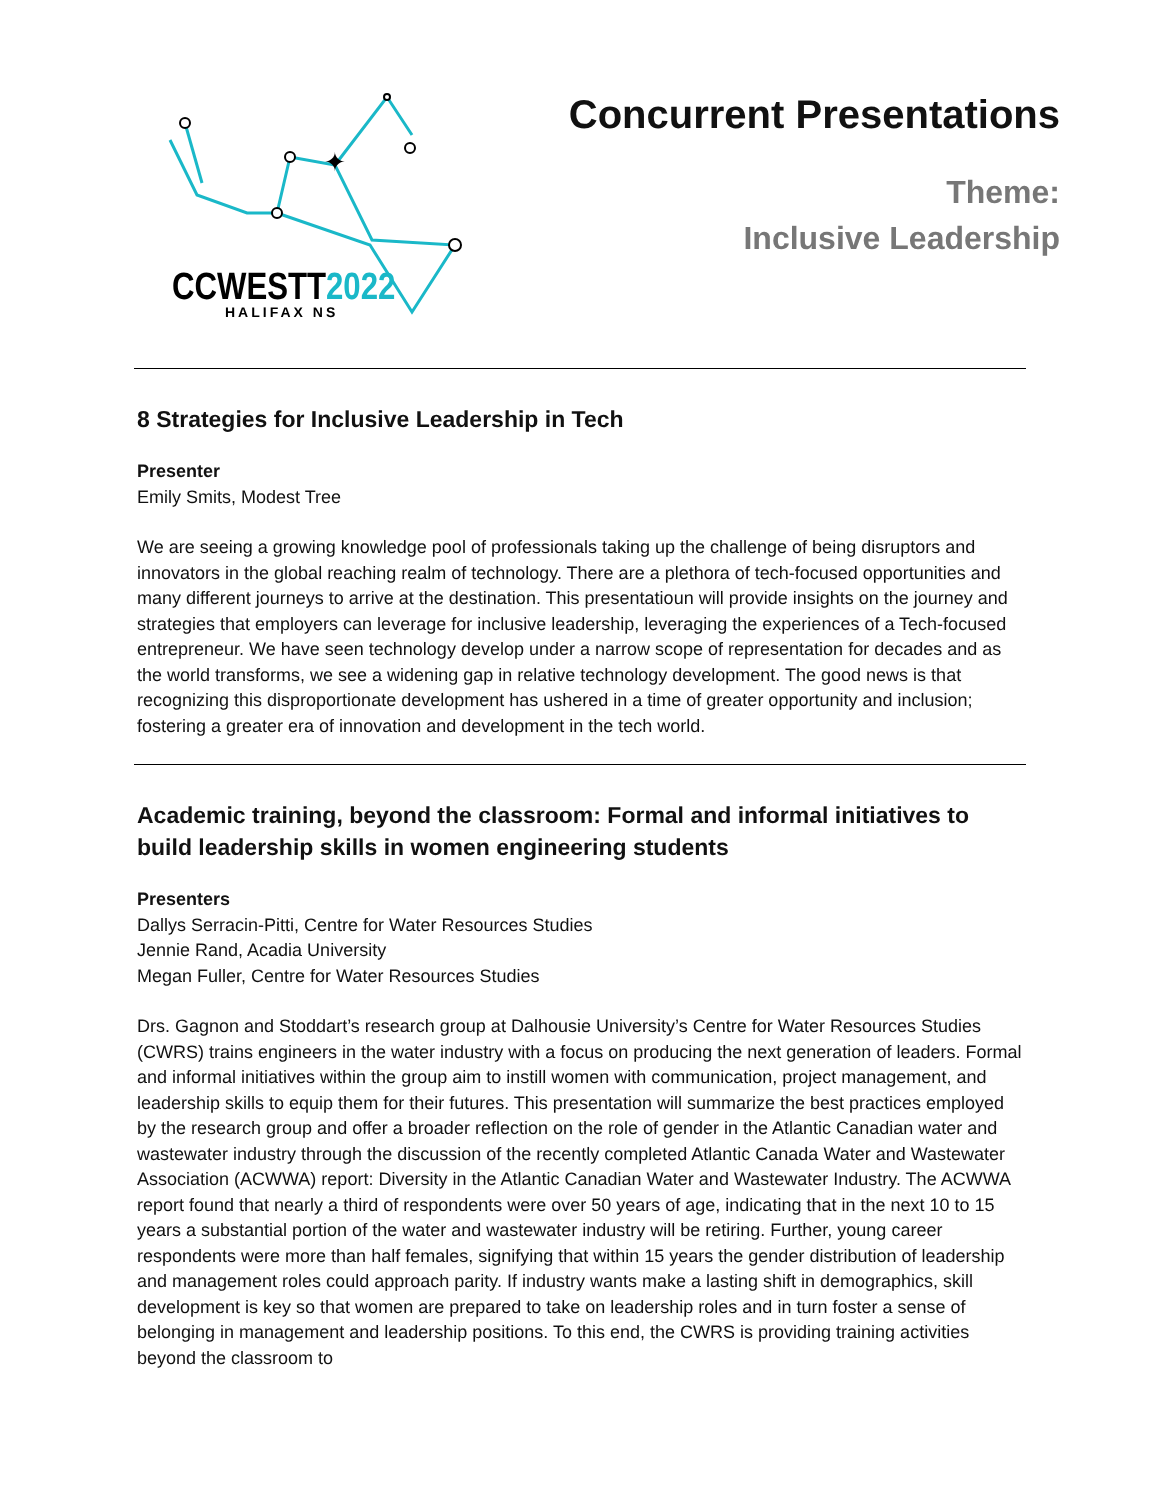✦
CCWESTT2022
HALIFAX NS
Concurrent Presentations
Theme:
Inclusive Leadership
8 Strategies for Inclusive Leadership in Tech
Presenter
Emily Smits, Modest Tree
We are seeing a growing knowledge pool of professionals taking up the challenge of being disruptors and innovators in the global reaching realm of technology. There are a plethora of tech-focused opportunities and many different journeys to arrive at the destination. This presentatioun will provide insights on the journey and strategies that employers can leverage for inclusive leadership, leveraging the experiences of a Tech-focused entrepreneur. We have seen technology develop under a narrow scope of representation for decades and as the world transforms, we see a widening gap in relative technology development. The good news is that recognizing this disproportionate development has ushered in a time of greater opportunity and inclusion; fostering a greater era of innovation and development in the tech world.
Academic training, beyond the classroom: Formal and informal initiatives to build leadership skills in women engineering students
Presenters
Dallys Serracin-Pitti, Centre for Water Resources Studies
Jennie Rand, Acadia University
Megan Fuller, Centre for Water Resources Studies
Drs. Gagnon and Stoddart’s research group at Dalhousie University’s Centre for Water Resources Studies (CWRS) trains engineers in the water industry with a focus on producing the next generation of leaders. Formal and informal initiatives within the group aim to instill women with communication, project management, and leadership skills to equip them for their futures. This presentation will summarize the best practices employed by the research group and offer a broader reflection on the role of gender in the Atlantic Canadian water and wastewater industry through the discussion of the recently completed Atlantic Canada Water and Wastewater Association (ACWWA) report: Diversity in the Atlantic Canadian Water and Wastewater Industry. The ACWWA report found that nearly a third of respondents were over 50 years of age, indicating that in the next 10 to 15 years a substantial portion of the water and wastewater industry will be retiring. Further, young career respondents were more than half females, signifying that within 15 years the gender distribution of leadership and management roles could approach parity. If industry wants make a lasting shift in demographics, skill development is key so that women are prepared to take on leadership roles and in turn foster a sense of belonging in management and leadership positions. To this end, the CWRS is providing training activities beyond the classroom to